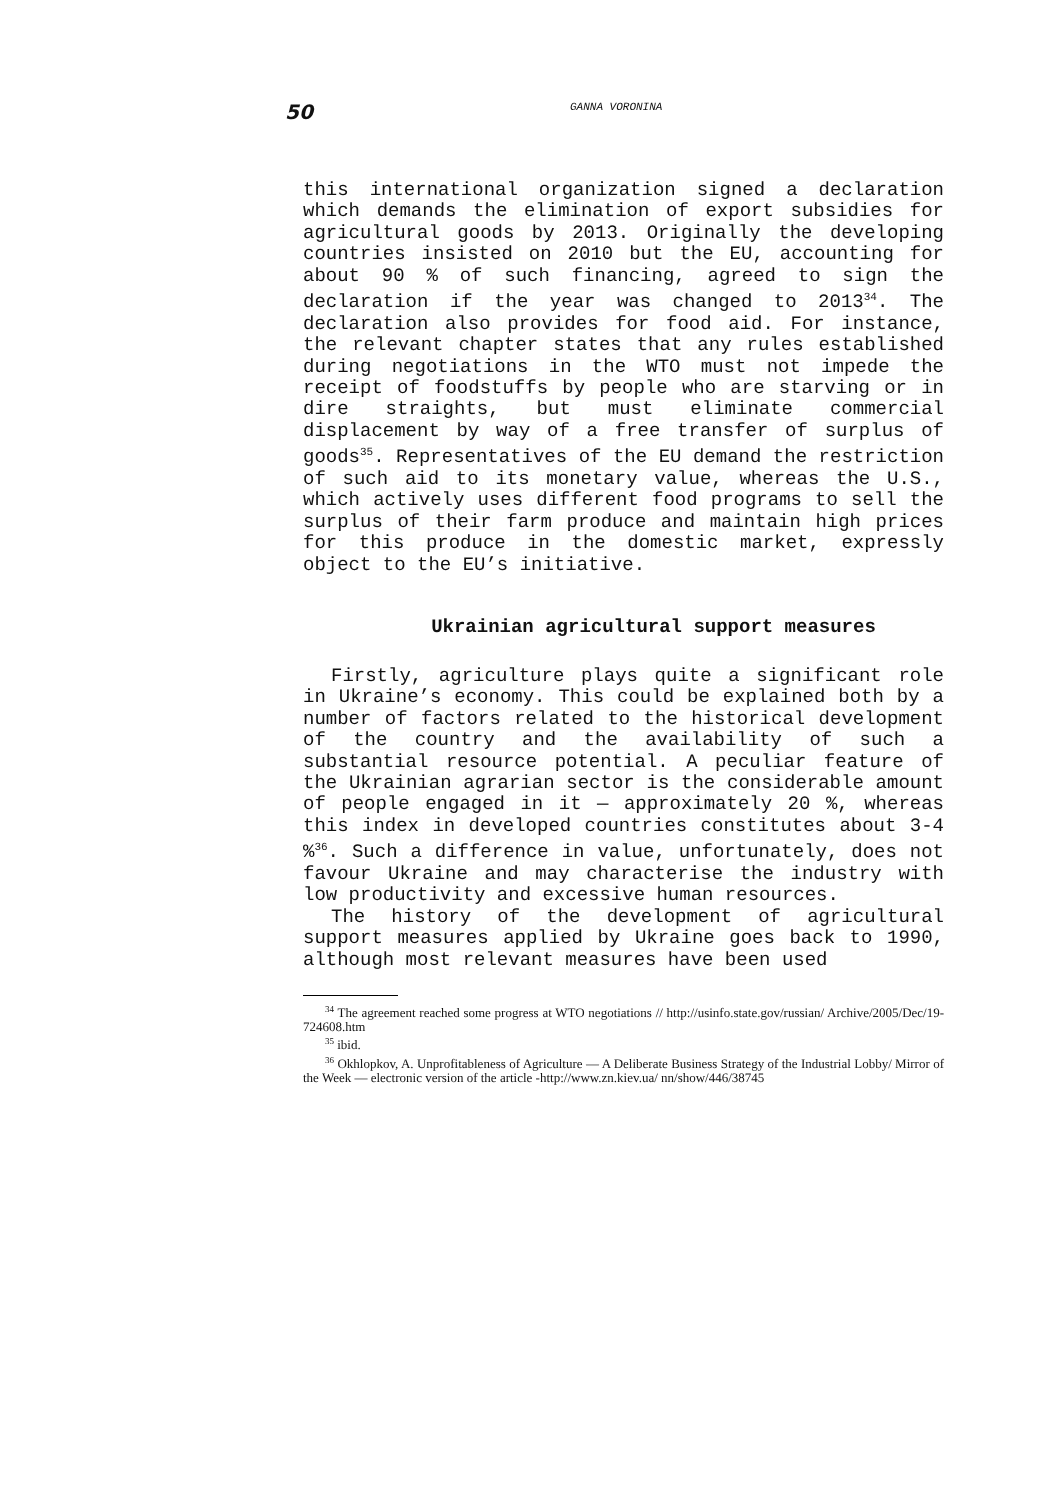50 GANNA VORONINA
this international organization signed a declaration which demands the elimination of export subsidies for agricultural goods by 2013. Originally the developing countries insisted on 2010 but the EU, accounting for about 90 % of such financing, agreed to sign the declaration if the year was changed to 2013<sup>34</sup>. The declaration also provides for food aid. For instance, the relevant chapter states that any rules established during negotiations in the WTO must not impede the receipt of foodstuffs by people who are starving or in dire straights, but must eliminate commercial displacement by way of a free transfer of surplus of goods<sup>35</sup>. Representatives of the EU demand the restriction of such aid to its monetary value, whereas the U.S., which actively uses different food programs to sell the surplus of their farm produce and maintain high prices for this produce in the domestic market, expressly object to the EU’s initiative.
Ukrainian agricultural support measures
Firstly, agriculture plays quite a significant role in Ukraine’s economy. This could be explained both by a number of factors related to the historical development of the country and the availability of such a substantial resource potential. A peculiar feature of the Ukrainian agrarian sector is the considerable amount of people engaged in it — approximately 20 %, whereas this index in developed countries constitutes about 3-4 %<sup>36</sup>. Such a difference in value, unfortunately, does not favour Ukraine and may characterise the industry with low productivity and excessive human resources.
The history of the development of agricultural support measures applied by Ukraine goes back to 1990, although most relevant measures have been used
<sup>34</sup> The agreement reached some progress at WTO negotiations // http://usinfo.state.gov/russian/ Archive/2005/Dec/19-724608.htm
<sup>35</sup> ibid.
<sup>36</sup> Okhlopkov, A. Unprofitableness of Agriculture — A Deliberate Business Strategy of the Industrial Lobby/ Mirror of the Week — electronic version of the article -http://www.zn.kiev.ua/ nn/show/446/38745